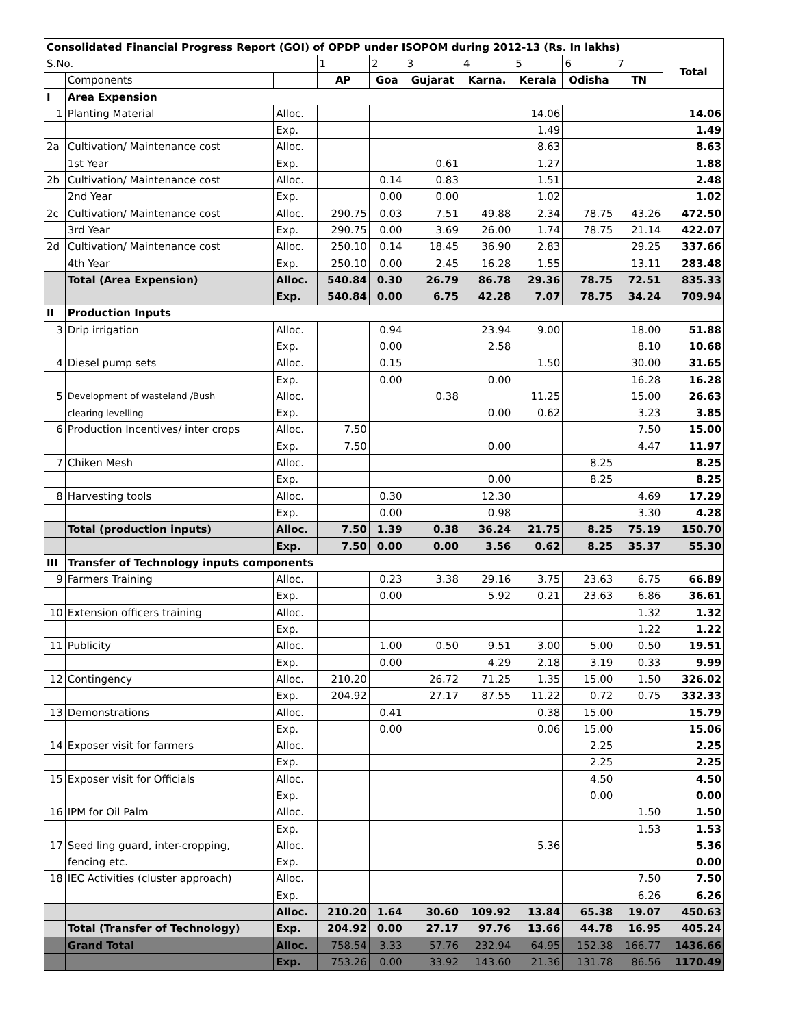| Consolidated Financial Progress Report (GOI) of OPDP under ISOPOM during 2012-13 (Rs. In lakhs) | | | | | | | | | | |
| S.No. | | | 1 | 2 | 3 | 4 | 5 | 6 | 7 | Total |
| | Components | | AP | Goa | Gujarat | Karna. | Kerala | Odisha | TN | |
| I | Area Expension | | | | | | | | | |
| 1 | Planting Material | Alloc. | | | | | 14.06 | | | 14.06 |
| | | Exp. | | | | | 1.49 | | | 1.49 |
| 2a | Cultivation/ Maintenance cost | Alloc. | | | | | 8.63 | | | 8.63 |
| | 1st Year | Exp. | | | 0.61 | | 1.27 | | | 1.88 |
| 2b | Cultivation/ Maintenance cost | Alloc. | | 0.14 | 0.83 | | 1.51 | | | 2.48 |
| | 2nd Year | Exp. | | 0.00 | 0.00 | | 1.02 | | | 1.02 |
| 2c | Cultivation/ Maintenance cost | Alloc. | 290.75 | 0.03 | 7.51 | 49.88 | 2.34 | 78.75 | 43.26 | 472.50 |
| | 3rd Year | Exp. | 290.75 | 0.00 | 3.69 | 26.00 | 1.74 | 78.75 | 21.14 | 422.07 |
| 2d | Cultivation/ Maintenance cost | Alloc. | 250.10 | 0.14 | 18.45 | 36.90 | 2.83 | | 29.25 | 337.66 |
| | 4th Year | Exp. | 250.10 | 0.00 | 2.45 | 16.28 | 1.55 | | 13.11 | 283.48 |
| | Total (Area Expension) | Alloc. | 540.84 | 0.30 | 26.79 | 86.78 | 29.36 | 78.75 | 72.51 | 835.33 |
| | | Exp. | 540.84 | 0.00 | 6.75 | 42.28 | 7.07 | 78.75 | 34.24 | 709.94 |
| II | Production Inputs | | | | | | | | | |
| 3 | Drip irrigation | Alloc. | | 0.94 | | 23.94 | 9.00 | | 18.00 | 51.88 |
| | | Exp. | | 0.00 | | 2.58 | | | 8.10 | 10.68 |
| 4 | Diesel pump sets | Alloc. | | 0.15 | | | 1.50 | | 30.00 | 31.65 |
| | | Exp. | | 0.00 | | 0.00 | | | 16.28 | 16.28 |
| 5 | Development of wasteland /Bush | Alloc. | | | 0.38 | | 11.25 | | 15.00 | 26.63 |
| | clearing levelling | Exp. | | | | 0.00 | 0.62 | | 3.23 | 3.85 |
| 6 | Production Incentives/ inter crops | Alloc. | 7.50 | | | | | | 7.50 | 15.00 |
| | | Exp. | 7.50 | | | 0.00 | | | 4.47 | 11.97 |
| 7 | Chiken Mesh | Alloc. | | | | | | 8.25 | | 8.25 |
| | | Exp. | | | | 0.00 | | 8.25 | | 8.25 |
| 8 | Harvesting tools | Alloc. | | 0.30 | | 12.30 | | | 4.69 | 17.29 |
| | | Exp. | | 0.00 | | 0.98 | | | 3.30 | 4.28 |
| | Total (production inputs) | Alloc. | 7.50 | 1.39 | 0.38 | 36.24 | 21.75 | 8.25 | 75.19 | 150.70 |
| | | Exp. | 7.50 | 0.00 | 0.00 | 3.56 | 0.62 | 8.25 | 35.37 | 55.30 |
| III | Transfer of Technology inputs components | | | | | | | | | |
| 9 | Farmers Training | Alloc. | | 0.23 | 3.38 | 29.16 | 3.75 | 23.63 | 6.75 | 66.89 |
| | | Exp. | | 0.00 | | 5.92 | 0.21 | 23.63 | 6.86 | 36.61 |
| 10 | Extension officers training | Alloc. | | | | | | | 1.32 | 1.32 |
| | | Exp. | | | | | | | 1.22 | 1.22 |
| 11 | Publicity | Alloc. | | 1.00 | 0.50 | 9.51 | 3.00 | 5.00 | 0.50 | 19.51 |
| | | Exp. | | 0.00 | | 4.29 | 2.18 | 3.19 | 0.33 | 9.99 |
| 12 | Contingency | Alloc. | 210.20 | | 26.72 | 71.25 | 1.35 | 15.00 | 1.50 | 326.02 |
| | | Exp. | 204.92 | | 27.17 | 87.55 | 11.22 | 0.72 | 0.75 | 332.33 |
| 13 | Demonstrations | Alloc. | | 0.41 | | | 0.38 | 15.00 | | 15.79 |
| | | Exp. | | 0.00 | | | 0.06 | 15.00 | | 15.06 |
| 14 | Exposer visit for farmers | Alloc. | | | | | | 2.25 | | 2.25 |
| | | Exp. | | | | | | 2.25 | | 2.25 |
| 15 | Exposer visit for Officials | Alloc. | | | | | | 4.50 | | 4.50 |
| | | Exp. | | | | | | 0.00 | | 0.00 |
| 16 | IPM for Oil Palm | Alloc. | | | | | | | 1.50 | 1.50 |
| | | Exp. | | | | | | | 1.53 | 1.53 |
| 17 | Seed ling guard, inter-cropping, | Alloc. | | | | | 5.36 | | | 5.36 |
| | fencing etc. | Exp. | | | | | | | | 0.00 |
| 18 | IEC Activities (cluster approach) | Alloc. | | | | | | | 7.50 | 7.50 |
| | | Exp. | | | | | | | 6.26 | 6.26 |
| | | Alloc. | 210.20 | 1.64 | 30.60 | 109.92 | 13.84 | 65.38 | 19.07 | 450.63 |
| | Total (Transfer of Technology) | Exp. | 204.92 | 0.00 | 27.17 | 97.76 | 13.66 | 44.78 | 16.95 | 405.24 |
| | Grand Total | Alloc. | 758.54 | 3.33 | 57.76 | 232.94 | 64.95 | 152.38 | 166.77 | 1436.66 |
| | | Exp. | 753.26 | 0.00 | 33.92 | 143.60 | 21.36 | 131.78 | 86.56 | 1170.49 |